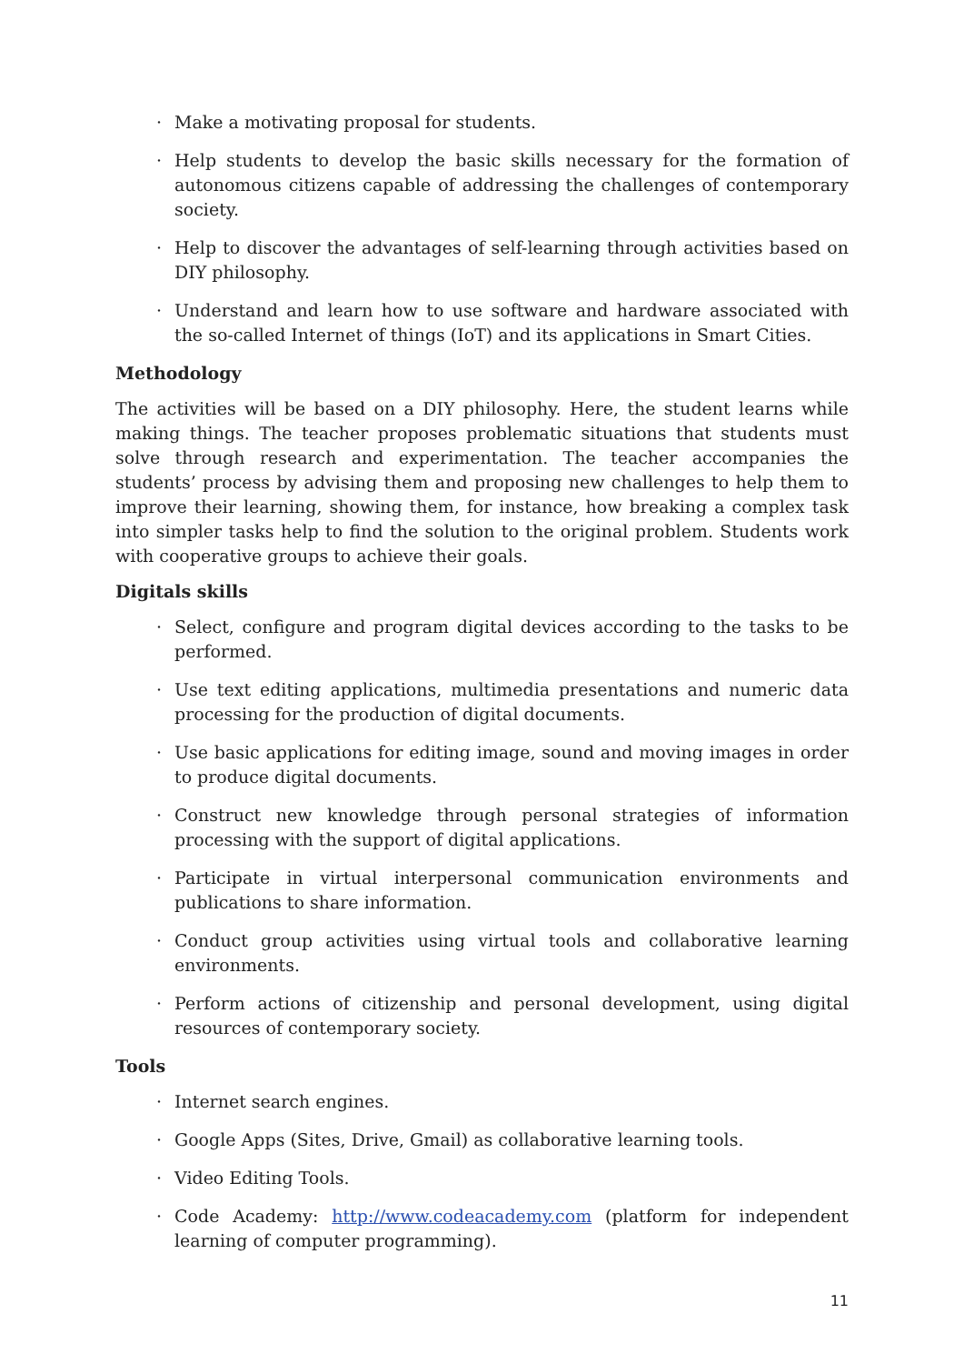· Make a motivating proposal for students.
· Help students to develop the basic skills necessary for the formation of autonomous citizens capable of addressing the challenges of contemporary society.
· Help to discover the advantages of self-learning through activities based on DIY philosophy.
· Understand and learn how to use software and hardware associated with the so-called Internet of things (IoT) and its applications in Smart Cities.
Methodology
The activities will be based on a DIY philosophy. Here, the student learns while making things. The teacher proposes problematic situations that students must solve through research and experimentation. The teacher accompanies the students’ process by advising them and proposing new challenges to help them to improve their learning, showing them, for instance, how breaking a complex task into simpler tasks help to find the solution to the original problem. Students work with cooperative groups to achieve their goals.
Digitals skills
· Select, configure and program digital devices according to the tasks to be performed.
· Use text editing applications, multimedia presentations and numeric data processing for the production of digital documents.
· Use basic applications for editing image, sound and moving images in order to produce digital documents.
· Construct new knowledge through personal strategies of information processing with the support of digital applications.
· Participate in virtual interpersonal communication environments and publications to share information.
· Conduct group activities using virtual tools and collaborative learning environments.
· Perform actions of citizenship and personal development, using digital resources of contemporary society.
Tools
· Internet search engines.
· Google Apps (Sites, Drive, Gmail) as collaborative learning tools.
· Video Editing Tools.
· Code Academy: http://www.codeacademy.com (platform for independent learning of computer programming).
11